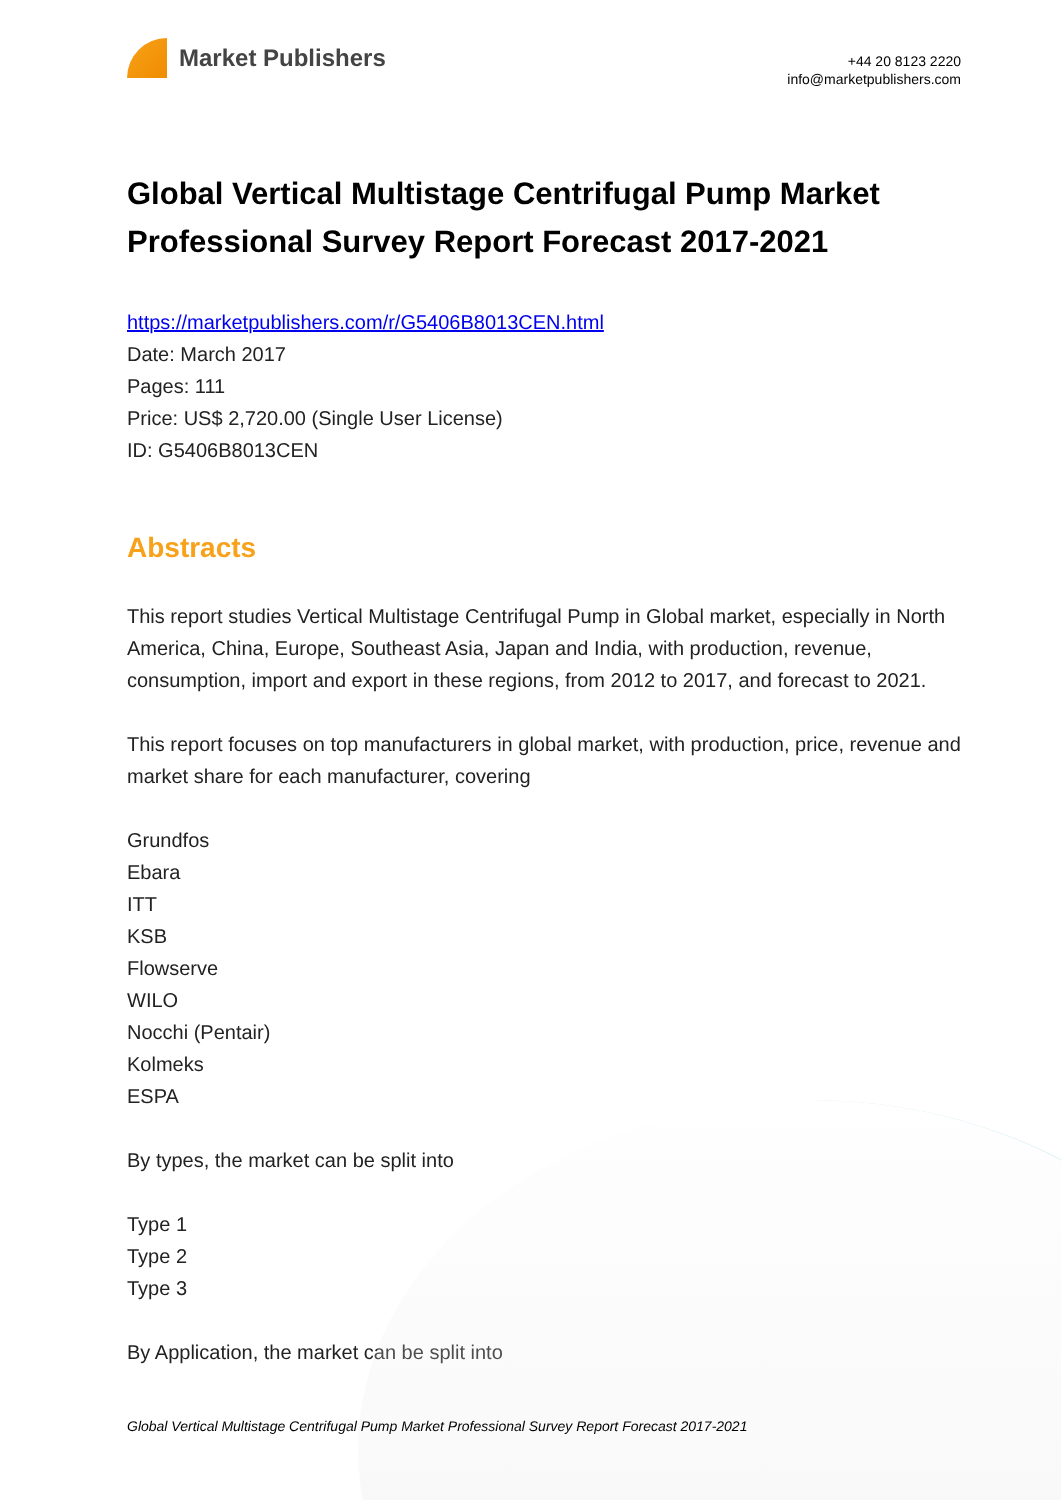Market Publishers
+44 20 8123 2220
info@marketpublishers.com
Global Vertical Multistage Centrifugal Pump Market Professional Survey Report Forecast 2017-2021
https://marketpublishers.com/r/G5406B8013CEN.html
Date: March 2017
Pages: 111
Price: US$ 2,720.00 (Single User License)
ID: G5406B8013CEN
Abstracts
This report studies Vertical Multistage Centrifugal Pump in Global market, especially in North America, China, Europe, Southeast Asia, Japan and India, with production, revenue, consumption, import and export in these regions, from 2012 to 2017, and forecast to 2021.
This report focuses on top manufacturers in global market, with production, price, revenue and market share for each manufacturer, covering
Grundfos
Ebara
ITT
KSB
Flowserve
WILO
Nocchi (Pentair)
Kolmeks
ESPA
By types, the market can be split into
Type 1
Type 2
Type 3
By Application, the market can be split into
Global Vertical Multistage Centrifugal Pump Market Professional Survey Report Forecast 2017-2021